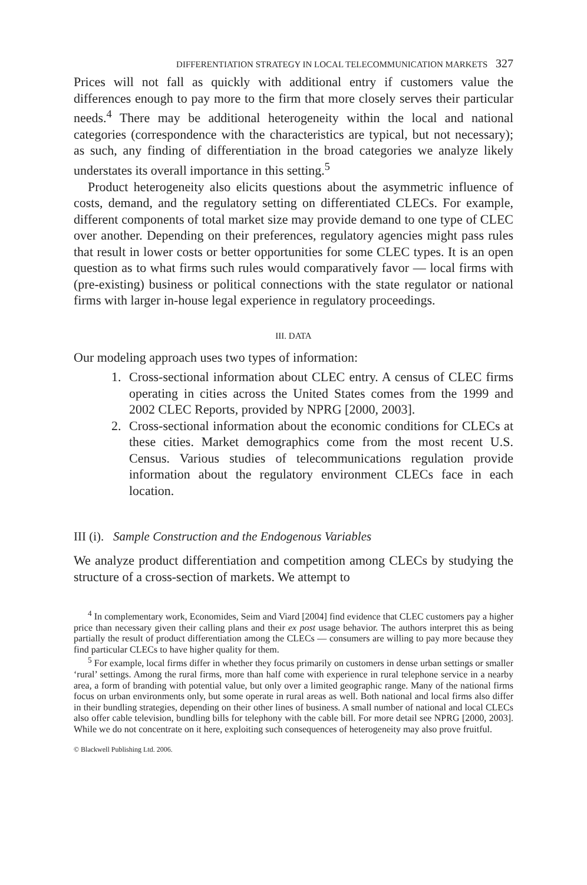DIFFERENTIATION STRATEGY IN LOCAL TELECOMMUNICATION MARKETS 327
Prices will not fall as quickly with additional entry if customers value the differences enough to pay more to the firm that more closely serves their particular needs.<sup>4</sup> There may be additional heterogeneity within the local and national categories (correspondence with the characteristics are typical, but not necessary); as such, any finding of differentiation in the broad categories we analyze likely understates its overall importance in this setting.<sup>5</sup>
Product heterogeneity also elicits questions about the asymmetric influence of costs, demand, and the regulatory setting on differentiated CLECs. For example, different components of total market size may provide demand to one type of CLEC over another. Depending on their preferences, regulatory agencies might pass rules that result in lower costs or better opportunities for some CLEC types. It is an open question as to what firms such rules would comparatively favor — local firms with (pre-existing) business or political connections with the state regulator or national firms with larger in-house legal experience in regulatory proceedings.
III. DATA
Our modeling approach uses two types of information:
1. Cross-sectional information about CLEC entry. A census of CLEC firms operating in cities across the United States comes from the 1999 and 2002 CLEC Reports, provided by NPRG [2000, 2003].
2. Cross-sectional information about the economic conditions for CLECs at these cities. Market demographics come from the most recent U.S. Census. Various studies of telecommunications regulation provide information about the regulatory environment CLECs face in each location.
III (i). Sample Construction and the Endogenous Variables
We analyze product differentiation and competition among CLECs by studying the structure of a cross-section of markets. We attempt to
<sup>4</sup> In complementary work, Economides, Seim and Viard [2004] find evidence that CLEC customers pay a higher price than necessary given their calling plans and their ex post usage behavior. The authors interpret this as being partially the result of product differentiation among the CLECs — consumers are willing to pay more because they find particular CLECs to have higher quality for them.
<sup>5</sup> For example, local firms differ in whether they focus primarily on customers in dense urban settings or smaller ‘rural’ settings. Among the rural firms, more than half come with experience in rural telephone service in a nearby area, a form of branding with potential value, but only over a limited geographic range. Many of the national firms focus on urban environments only, but some operate in rural areas as well. Both national and local firms also differ in their bundling strategies, depending on their other lines of business. A small number of national and local CLECs also offer cable television, bundling bills for telephony with the cable bill. For more detail see NPRG [2000, 2003]. While we do not concentrate on it here, exploiting such consequences of heterogeneity may also prove fruitful.
© Blackwell Publishing Ltd. 2006.